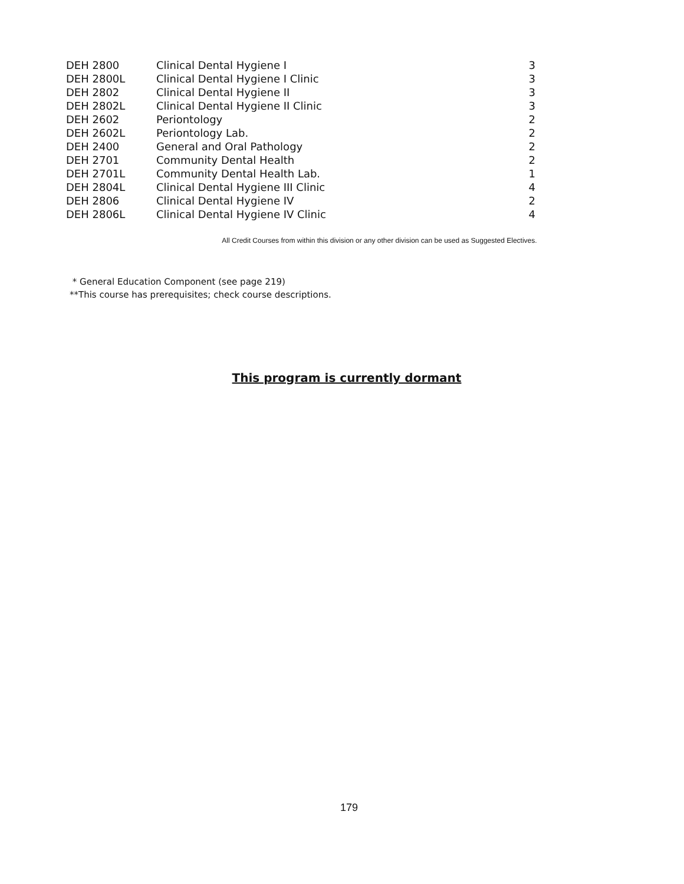| DEH 2800 | Clinical Dental Hygiene I | 3 |
| DEH 2800L | Clinical Dental Hygiene I Clinic | 3 |
| DEH 2802 | Clinical Dental Hygiene II | 3 |
| DEH 2802L | Clinical Dental Hygiene II Clinic | 3 |
| DEH 2602 | Periontology | 2 |
| DEH 2602L | Periontology Lab. | 2 |
| DEH 2400 | General and Oral Pathology | 2 |
| DEH 2701 | Community Dental Health | 2 |
| DEH 2701L | Community Dental Health Lab. | 1 |
| DEH 2804L | Clinical Dental Hygiene III Clinic | 4 |
| DEH 2806 | Clinical Dental Hygiene IV | 2 |
| DEH 2806L | Clinical Dental Hygiene IV Clinic | 4 |
All Credit Courses from within this division or any other division can be used as Suggested Electives.
* General Education Component (see page 219)
**This course has prerequisites; check course descriptions.
This program is currently dormant
179